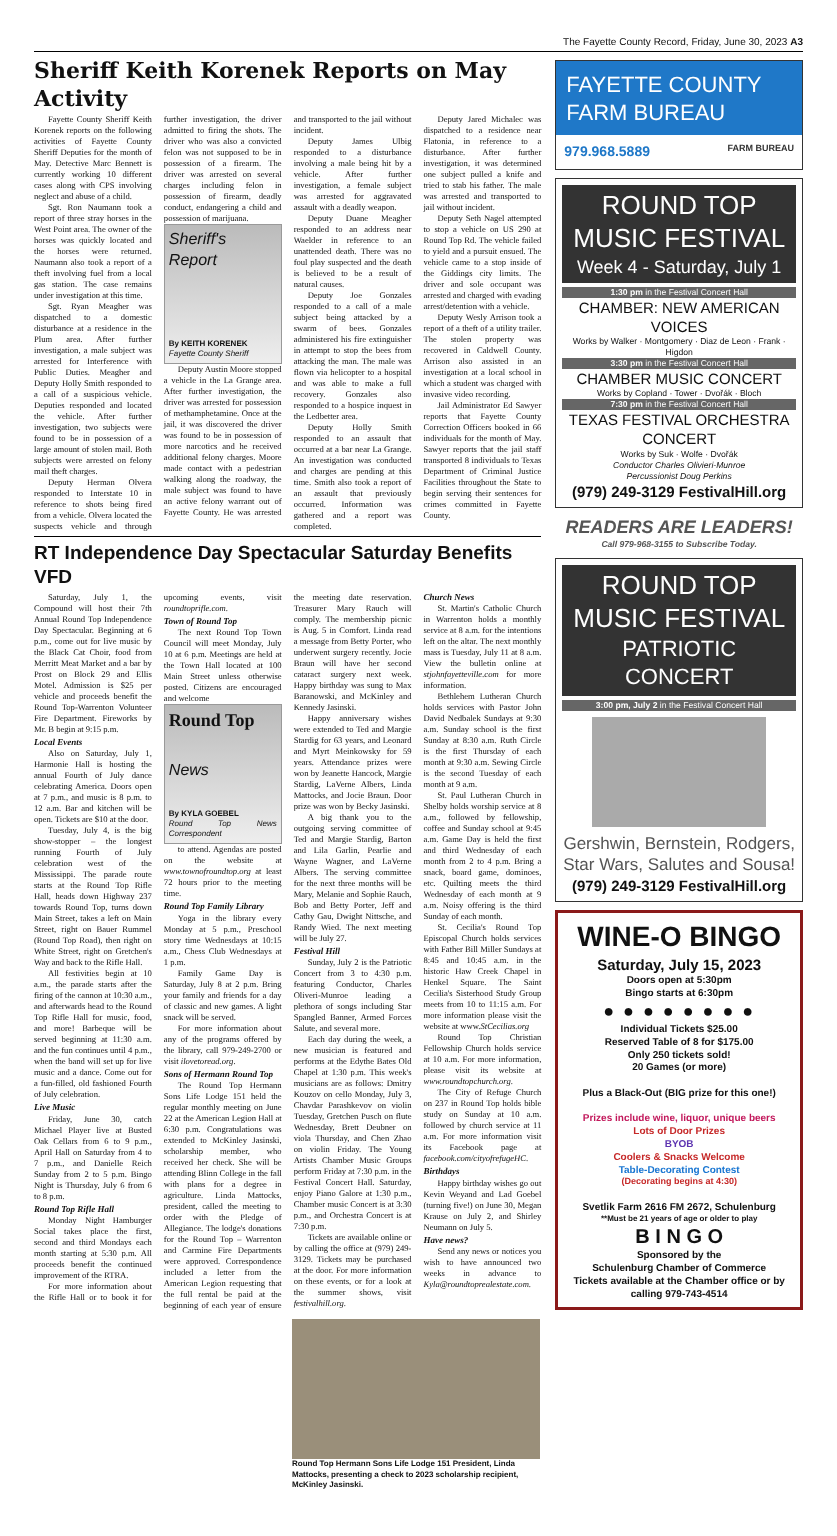The Fayette County Record, Friday, June 30, 2023 A3
Sheriff Keith Korenek Reports on May Activity
Fayette County Sheriff Keith Korenek reports on the following activities of Fayette County Sheriff Deputies for the month of May. Detective Marc Bennett is currently working 10 different cases along with CPS involving neglect and abuse of a child.
Sgt. Ron Naumann took a report of three stray horses in the West Point area. The owner of the horses was quickly located and the horses were returned. Naumann also took a report of a theft involving fuel from a local gas station. The case remains under investigation at this time.
Sgt. Ryan Meagher was dispatched to a domestic disturbance at a residence in the Plum area. After further investigation, a male subject was arrested for Interference with Public Duties. Meagher and Deputy Holly Smith responded to a call of a suspicious vehicle. Deputies responded and located the vehicle. After further investigation, two subjects were found to be in possession of a large amount of stolen mail. Both subjects were arrested on felony mail theft charges.
Deputy Herman Olvera responded to Interstate 10 in reference to shots being fired from a vehicle. Olvera located the suspects vehicle and through further investigation, the driver admitted to firing the shots. The driver who was also a convicted felon was not supposed to be in possession of a firearm. The driver was arrested on several charges including felon in possession of firearm, deadly conduct, endangering a child and possession of marijuana.
Sheriff's Report
By KEITH KORENEK
Fayette County Sheriff
Deputy Austin Moore stopped a vehicle in the La Grange area. After further investigation, the driver was arrested for possession of methamphetamine. Once at the jail, it was discovered the driver was found to be in possession of more narcotics and he received additional felony charges. Moore made contact with a pedestrian walking along the roadway, the male subject was found to have an active felony warrant out of Fayette County. He was arrested and transported to the jail without incident.
Deputy James Ulbig responded to a disturbance involving a male being hit by a vehicle. After further investigation, a female subject was arrested for aggravated assault with a deadly weapon.
Deputy Duane Meagher responded to an address near Waelder in reference to an unattended death. There was no foul play suspected and the death is believed to be a result of natural causes.
Deputy Joe Gonzales responded to a call of a male subject being attacked by a swarm of bees. Gonzales administered his fire extinguisher in attempt to stop the bees from attacking the man. The male was flown via helicopter to a hospital and was able to make a full recovery. Gonzales also responded to a hospice inquest in the Ledbetter area.
Deputy Holly Smith responded to an assault that occurred at a bar near La Grange. An investigation was conducted and charges are pending at this time. Smith also took a report of an assault that previously occurred. Information was gathered and a report was completed.
Deputy Jared Michalec was dispatched to a residence near Flatonia, in reference to a disturbance. After further investigation, it was determined one subject pulled a knife and tried to stab his father. The male was arrested and transported to jail without incident.
Deputy Seth Nagel attempted to stop a vehicle on US 290 at Round Top Rd. The vehicle failed to yield and a pursuit ensued. The vehicle came to a stop inside of the Giddings city limits. The driver and sole occupant was arrested and charged with evading arrest/detention with a vehicle.
Deputy Wesly Arrison took a report of a theft of a utility trailer. The stolen property was recovered in Caldwell County. Arrison also assisted in an investigation at a local school in which a student was charged with invasive video recording.
Jail Administrator Ed Sawyer reports that Fayette County Correction Officers booked in 66 individuals for the month of May. Sawyer reports that the jail staff transported 8 individuals to Texas Department of Criminal Justice Facilities throughout the State to begin serving their sentences for crimes committed in Fayette County.
RT Independence Day Spectacular Saturday Benefits VFD
Saturday, July 1, the Compound will host their 7th Annual Round Top Independence Day Spectacular. Beginning at 6 p.m., come out for live music by the Black Cat Choir, food from Merritt Meat Market and a bar by Prost on Block 29 and Ellis Motel. Admission is $25 per vehicle and proceeds benefit the Round Top-Warrenton Volunteer Fire Department. Fireworks by Mr. B begin at 9:15 p.m.
Local Events
Also on Saturday, July 1, Harmonie Hall is hosting the annual Fourth of July dance celebrating America. Doors open at 7 p.m., and music is 8 p.m. to 12 a.m. Bar and kitchen will be open. Tickets are $10 at the door.
Tuesday, July 4, is the big show-stopper – the longest running Fourth of July celebration west of the Mississippi. The parade route starts at the Round Top Rifle Hall, heads down Highway 237 towards Round Top, turns down Main Street, takes a left on Main Street, right on Bauer Rummel (Round Top Road), then right on White Street, right on Gretchen's Way and back to the Rifle Hall.
All festivities begin at 10 a.m., the parade starts after the firing of the cannon at 10:30 a.m., and afterwards head to the Round Top Rifle Hall for music, food, and more! Barbeque will be served beginning at 11:30 a.m. and the fun continues until 4 p.m., when the band will set up for live music and a dance. Come out for a fun-filled, old fashioned Fourth of July celebration.
Live Music
Friday, June 30, catch Michael Player live at Busted Oak Cellars from 6 to 9 p.m., April Hall on Saturday from 4 to 7 p.m., and Danielle Reich Sunday from 2 to 5 p.m. Bingo Night is Thursday, July 6 from 6 to 8 p.m.
Round Top Rifle Hall
Monday Night Hamburger Social takes place the first, second and third Mondays each month starting at 5:30 p.m. All proceeds benefit the continued improvement of the RTRA.
For more information about the Rifle Hall or to book it for upcoming events, visit roundtoprifle.com.
Town of Round Top
The next Round Top Town Council will meet Monday, July 10 at 6 p.m. Meetings are held at the Town Hall located at 100 Main Street unless otherwise posted. Citizens are encouraged and welcome
Round Top
News
By KYLA GOEBEL
Round Top News Correspondent
to attend. Agendas are posted on the website at www.townofroundtop.org at least 72 hours prior to the meeting time.
Round Top Family Library
Yoga in the library every Monday at 5 p.m., Preschool story time Wednesdays at 10:15 a.m., Chess Club Wednesdays at 1 p.m.
Family Game Day is Saturday, July 8 at 2 p.m. Bring your family and friends for a day of classic and new games. A light snack will be served.
For more information about any of the programs offered by the library, call 979-249-2700 or visit ilovetoread.org.
Sons of Hermann Round Top
The Round Top Hermann Sons Life Lodge 151 held the regular monthly meeting on June 22 at the American Legion Hall at 6:30 p.m. Congratulations was extended to McKinley Jasinski, scholarship member, who received her check. She will be attending Blinn College in the fall with plans for a degree in agriculture. Linda Mattocks, president, called the meeting to order with the Pledge of Allegiance. The lodge's donations for the Round Top – Warrenton and Carmine Fire Departments were approved. Correspondence included a letter from the American Legion requesting that the full rental be paid at the beginning of each year of ensure the meeting date reservation. Treasurer Mary Rauch will comply. The membership picnic is Aug. 5 in Comfort. Linda read a message from Betty Porter, who underwent surgery recently. Jocie Braun will have her second cataract surgery next week. Happy birthday was sung to Max Baranowski, and McKinley and Kennedy Jasinski.
Happy anniversary wishes were extended to Ted and Margie Stardig for 63 years, and Leonard and Myrt Meinkowsky for 59 years. Attendance prizes were won by Jeanette Hancock, Margie Stardig, LaVerne Albers, Linda Mattocks, and Jocie Braun. Door prize was won by Becky Jasinski.
A big thank you to the outgoing serving committee of Ted and Margie Stardig, Barton and Lila Garlin, Pearlie and Wayne Wagner, and LaVerne Albers. The serving committee for the next three months will be Mary, Melanie and Sophie Rauch, Bob and Betty Porter, Jeff and Cathy Gau, Dwight Nittsche, and Randy Wied. The next meeting will be July 27.
Festival Hill
Sunday, July 2 is the Patriotic Concert from 3 to 4:30 p.m. featuring Conductor, Charles Oliveri-Munroe leading a plethora of songs including Star Spangled Banner, Armed Forces Salute, and several more.
Each day during the week, a new musician is featured and performs at the Edythe Bates Old Chapel at 1:30 p.m. This week's musicians are as follows: Dmitry Kouzov on cello Monday, July 3, Chavdar Parashkevov on violin Tuesday, Gretchen Pusch on flute Wednesday, Brett Deubner on viola Thursday, and Chen Zhao on violin Friday. The Young Artists Chamber Music Groups perform Friday at 7:30 p.m. in the Festival Concert Hall. Saturday, enjoy Piano Galore at 1:30 p.m., Chamber music Concert is at 3:30 p.m., and Orchestra Concert is at 7:30 p.m.
Tickets are available online or by calling the office at (979) 249-3129. Tickets may be purchased at the door. For more information on these events, or for a look at the summer shows, visit festivalhill.org.
Church News
St. Martin's Catholic Church in Warrenton holds a monthly service at 8 a.m. for the intentions left on the altar. The next monthly mass is Tuesday, July 11 at 8 a.m. View the bulletin online at stjohnfayetteville.com for more information.
Bethlehem Lutheran Church holds services with Pastor John David Nedbalek Sundays at 9:30 a.m. Sunday school is the first Sunday at 8:30 a.m. Ruth Circle is the first Thursday of each month at 9:30 a.m. Sewing Circle is the second Tuesday of each month at 9 a.m.
St. Paul Lutheran Church in Shelby holds worship service at 8 a.m., followed by fellowship, coffee and Sunday school at 9:45 a.m. Game Day is held the first and third Wednesday of each month from 2 to 4 p.m. Bring a snack, board game, dominoes, etc. Quilting meets the third Wednesday of each month at 9 a.m. Noisy offering is the third Sunday of each month.
St. Cecilia's Round Top Episcopal Church holds services with Father Bill Miller Sundays at 8:45 and 10:45 a.m. in the historic Haw Creek Chapel in Henkel Square. The Saint Cecilia's Sisterhood Study Group meets from 10 to 11:15 a.m. For more information please visit the website at www.StCecilias.org
Round Top Christian Fellowship Church holds service at 10 a.m. For more information, please visit its website at www.roundtopchurch.org.
The City of Refuge Church on 237 in Round Top holds bible study on Sunday at 10 a.m. followed by church service at 11 a.m. For more information visit its Facebook page at facebook.com/cityofrefugeHC.
Birthdays
Happy birthday wishes go out Kevin Weyand and Lad Goebel (turning five!) on June 30, Megan Krause on July 2, and Shirley Neumann on July 5.
Have news?
Send any news or notices you wish to have announced two weeks in advance to Kyla@roundtoprealestate.com.
Round Top Hermann Sons Life Lodge 151 President, Linda Mattocks, presenting a check to 2023 scholarship recipient, McKinley Jasinski.
FAYETTE COUNTY FARM BUREAU
979.968.5889 FARM BUREAU
ROUND TOP MUSIC FESTIVAL
Week 4 - Saturday, July 1
1:30 pm in the Festival Concert Hall
CHAMBER: NEW AMERICAN VOICES
Works by Walker · Montgomery · Diaz de Leon · Frank · Higdon
3:30 pm in the Festival Concert Hall
CHAMBER MUSIC CONCERT
Works by Copland · Tower · Dvořák · Bloch
7:30 pm in the Festival Concert Hall
TEXAS FESTIVAL ORCHESTRA CONCERT
Works by Suk · Wolfe · Dvořák
Conductor Charles Olivieri-Munroe
Percussionist Doug Perkins
(979) 249-3129 FestivalHill.org
READERS ARE LEADERS!
Call 979-968-3155 to Subscribe Today.
ROUND TOP MUSIC FESTIVAL
PATRIOTIC CONCERT
3:00 pm, July 2 in the Festival Concert Hall
Gershwin, Bernstein, Rodgers, Star Wars, Salutes and Sousa!
(979) 249-3129 FestivalHill.org
WINE-O BINGO
Saturday, July 15, 2023
Doors open at 5:30pm
Bingo starts at 6:30pm
● ● ● ● ● ● ● ●
Individual Tickets $25.00
Reserved Table of 8 for $175.00
Only 250 tickets sold!
20 Games (or more)
Plus a Black-Out (BIG prize for this one!)
Prizes include wine, liquor, unique beers
Lots of Door Prizes
BYOB
Coolers & Snacks Welcome
Table-Decorating Contest
(Decorating begins at 4:30)
Svetlik Farm 2616 FM 2672, Schulenburg
**Must be 21 years of age or older to play
B I N G O
Sponsored by the
Schulenburg Chamber of Commerce
Tickets available at the Chamber office or by calling 979-743-4514